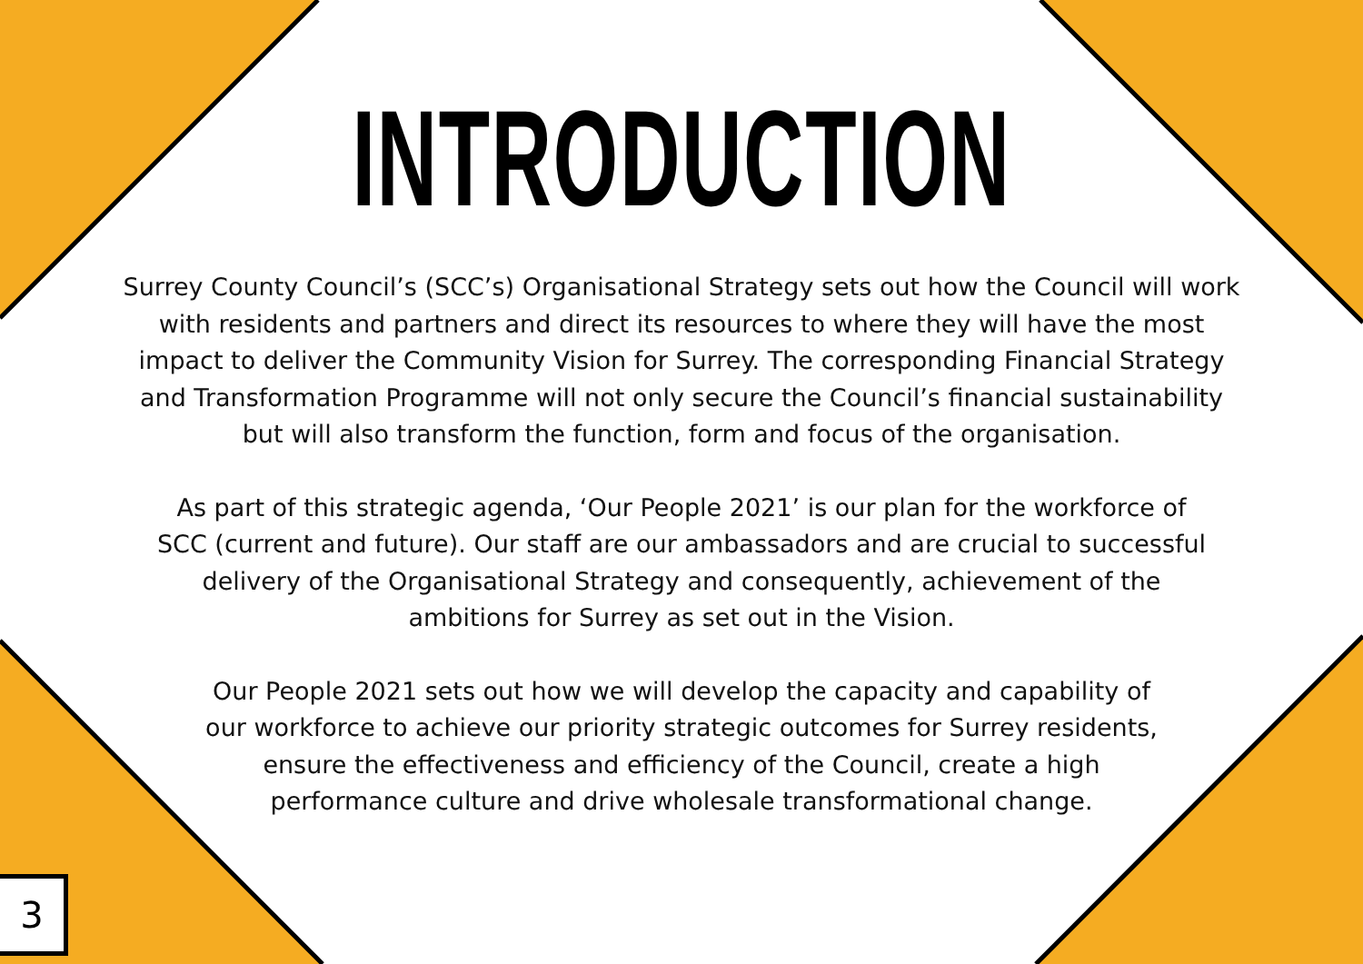INTRODUCTION
Surrey County Council’s (SCC’s) Organisational Strategy sets out how the Council will work with residents and partners and direct its resources to where they will have the most impact to deliver the Community Vision for Surrey. The corresponding Financial Strategy and Transformation Programme will not only secure the Council’s financial sustainability but will also transform the function, form and focus of the organisation.
As part of this strategic agenda, ‘Our People 2021’ is our plan for the workforce of SCC (current and future). Our staff are our ambassadors and are crucial to successful delivery of the Organisational Strategy and consequently, achievement of the ambitions for Surrey as set out in the Vision.
Our People 2021 sets out how we will develop the capacity and capability of our workforce to achieve our priority strategic outcomes for Surrey residents, ensure the effectiveness and efficiency of the Council, create a high performance culture and drive wholesale transformational change.
3